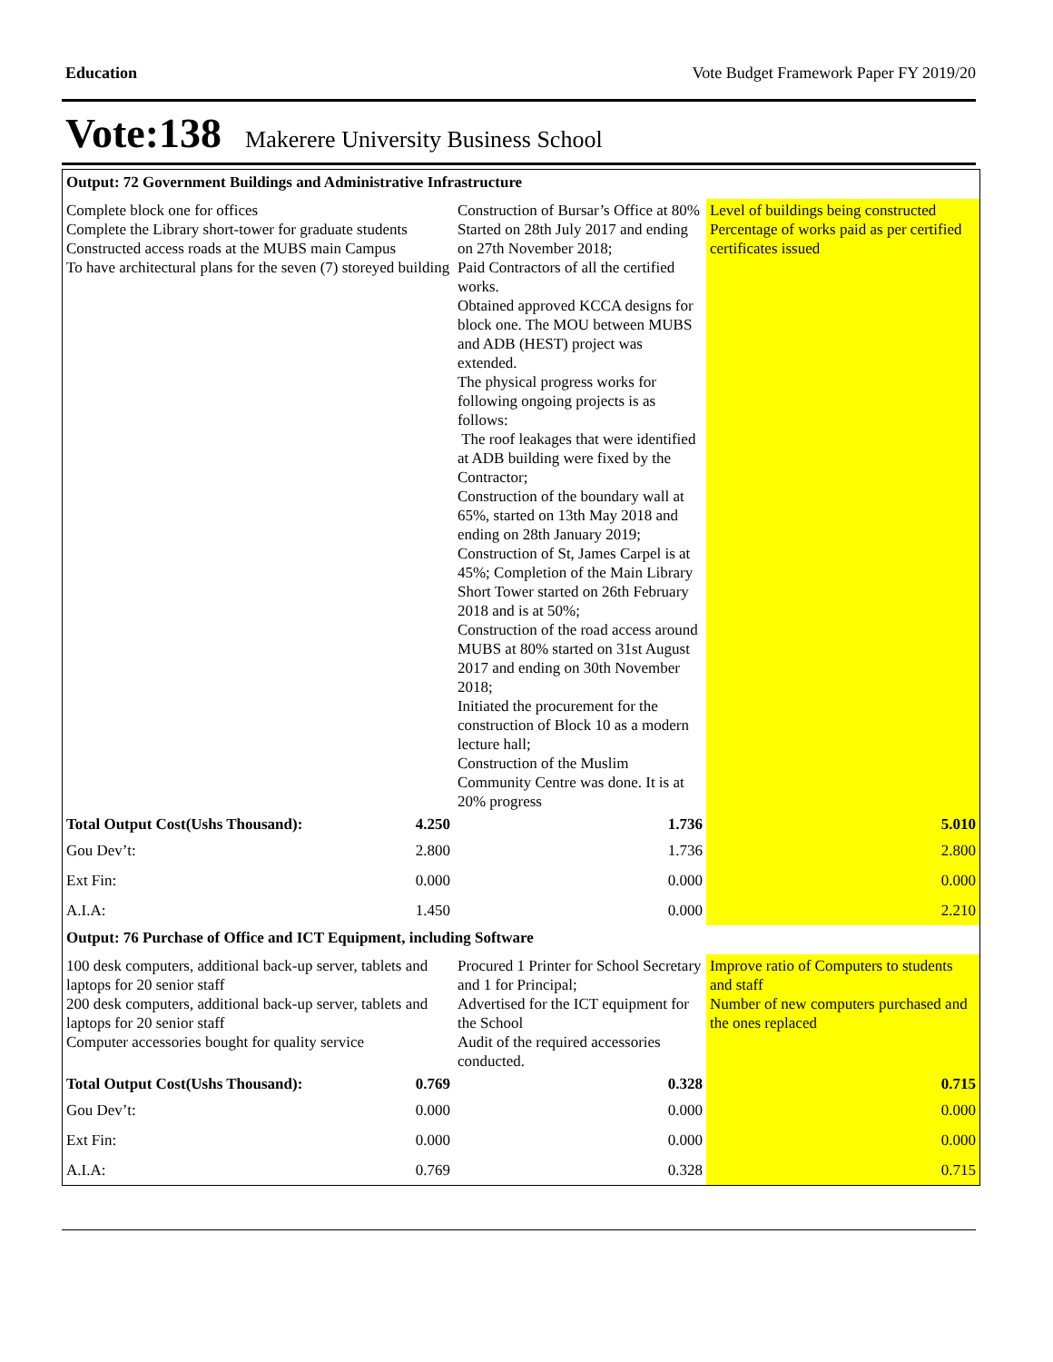Education Vote Budget Framework Paper FY 2019/20
Vote:138 Makerere University Business School
| Output: 72 Government Buildings and Administrative Infrastructure | | | |
| Complete block one for offices Complete the Library short-tower for graduate students Constructed access roads at the MUBS main Campus To have architectural plans for the seven (7) storeyed building | | Construction of Bursar’s Office at 80% Started on 28th July 2017 and ending on 27th November 2018; Paid Contractors of all the certified works. Obtained approved KCCA designs for block one. The MOU between MUBS and ADB (HEST) project was extended. The physical progress works for following ongoing projects is as follows: The roof leakages that were identified at ADB building were fixed by the Contractor; Construction of the boundary wall at 65%, started on 13th May 2018 and ending on 28th January 2019; Construction of St, James Carpel is at 45%; Completion of the Main Library Short Tower started on 26th February 2018 and is at 50%; Construction of the road access around MUBS at 80% started on 31st August 2017 and ending on 30th November 2018; Initiated the procurement for the construction of Block 10 as a modern lecture hall; Construction of the Muslim Community Centre was done. It is at 20% progress | Level of buildings being constructed Percentage of works paid as per certified certificates issued |
| Total Output Cost(Ushs Thousand): | 4.250 | 1.736 | 5.010 |
| Gou Dev’t: | 2.800 | 1.736 | 2.800 |
| Ext Fin: | 0.000 | 0.000 | 0.000 |
| A.I.A: | 1.450 | 0.000 | 2.210 |
| Output: 76 Purchase of Office and ICT Equipment, including Software | | | |
| 100 desk computers, additional back-up server, tablets and laptops for 20 senior staff 200 desk computers, additional back-up server, tablets and laptops for 20 senior staff Computer accessories bought for quality service | | Procured 1 Printer for School Secretary and 1 for Principal; Advertised for the ICT equipment for the School Audit of the required accessories conducted. | Improve ratio of Computers to students and staff Number of new computers purchased and the ones replaced |
| Total Output Cost(Ushs Thousand): | 0.769 | 0.328 | 0.715 |
| Gou Dev’t: | 0.000 | 0.000 | 0.000 |
| Ext Fin: | 0.000 | 0.000 | 0.000 |
| A.I.A: | 0.769 | 0.328 | 0.715 |